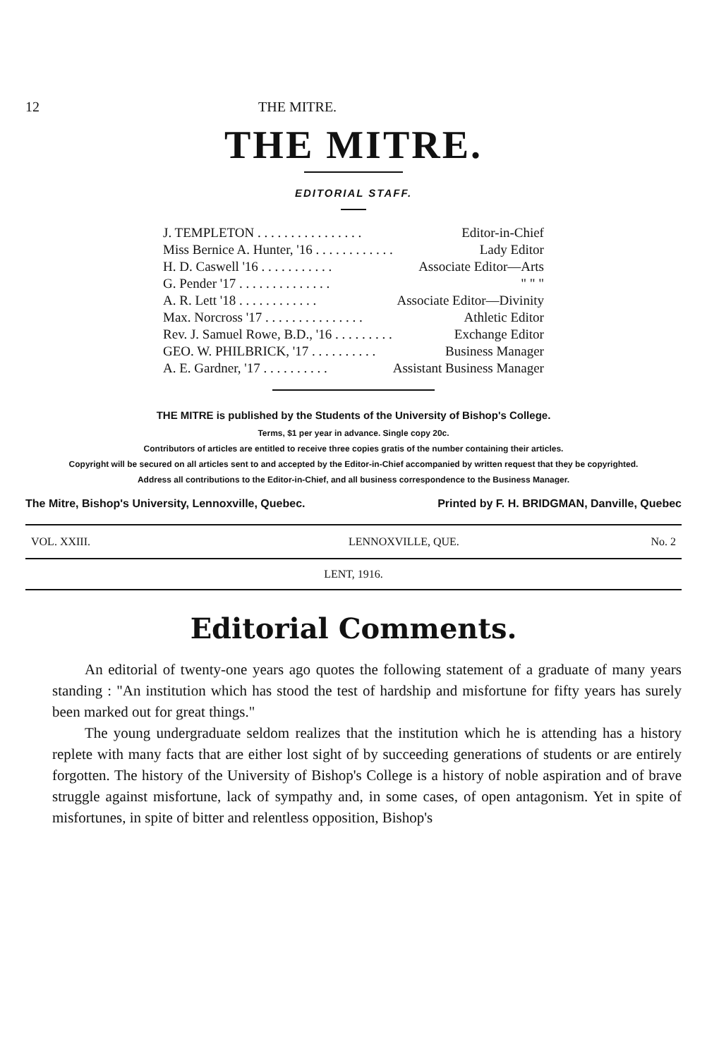12 THE MITRE.
THE MITRE.
EDITORIAL STAFF.
| J. TEMPLETON . . . . . . . . . . . . . . . . | Editor-in-Chief |
| Miss Bernice A. Hunter, '16 . . . . . . . . . . . . | Lady Editor |
| H. D. Caswell '16 . . . . . . . . . . . | Associate Editor—Arts |
| G. Pender '17 . . . . . . . . . . . . . . | " " " |
| A. R. Lett '18 . . . . . . . . . . . . | Associate Editor—Divinity |
| Max. Norcross '17 . . . . . . . . . . . . . . . | Athletic Editor |
| Rev. J. Samuel Rowe, B.D., '16 . . . . . . . . . | Exchange Editor |
| GEO. W. PHILBRICK, '17 . . . . . . . . . . | Business Manager |
| A. E. Gardner, '17 . . . . . . . . . . | Assistant Business Manager |
THE MITRE is published by the Students of the University of Bishop's College.
Terms, $1 per year in advance. Single copy 20c.
Contributors of articles are entitled to receive three copies gratis of the number containing their articles.
Copyright will be secured on all articles sent to and accepted by the Editor-in-Chief accompanied by written request that they be copyrighted.
Address all contributions to the Editor-in-Chief, and all business correspondence to the Business Manager.
The Mitre, Bishop's University, Lennoxville, Quebec. Printed by F. H. BRIDGMAN, Danville, Quebec
| VOL. XXIII. | LENNOXVILLE, QUE. | No. 2 |
LENT, 1916.
Editorial Comments.
An editorial of twenty-one years ago quotes the following statement of a graduate of many years standing : "An institution which has stood the test of hardship and misfortune for fifty years has surely been marked out for great things."
The young undergraduate seldom realizes that the institution which he is attending has a history replete with many facts that are either lost sight of by succeeding generations of students or are entirely forgotten. The history of the University of Bishop's College is a history of noble aspiration and of brave struggle against misfortune, lack of sympathy and, in some cases, of open antagonism. Yet in spite of misfortunes, in spite of bitter and relentless opposition, Bishop's